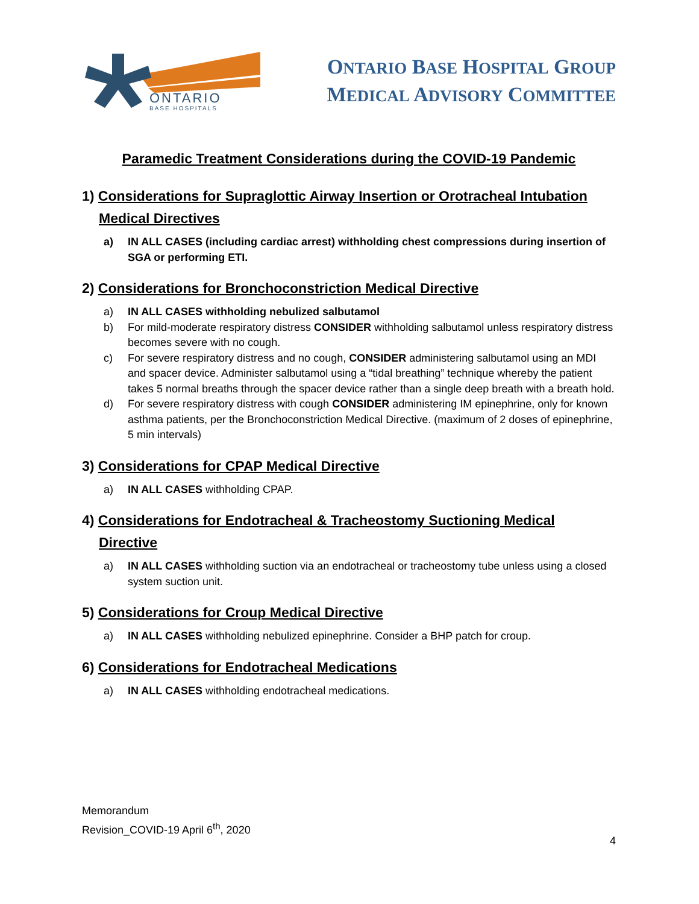ONTARIO
BASE HOSPITALS
ONTARIO BASE HOSPITAL GROUP
MEDICAL ADVISORY COMMITTEE
Paramedic Treatment Considerations during the COVID-19 Pandemic
1) Considerations for Supraglottic Airway Insertion or Orotracheal Intubation
Medical Directives
a) IN ALL CASES (including cardiac arrest) withholding chest compressions during insertion of SGA or performing ETI.
2) Considerations for Bronchoconstriction Medical Directive
a) IN ALL CASES withholding nebulized salbutamol
b) For mild-moderate respiratory distress CONSIDER withholding salbutamol unless respiratory distress becomes severe with no cough.
c) For severe respiratory distress and no cough, CONSIDER administering salbutamol using an MDI and spacer device. Administer salbutamol using a “tidal breathing” technique whereby the patient takes 5 normal breaths through the spacer device rather than a single deep breath with a breath hold.
d) For severe respiratory distress with cough CONSIDER administering IM epinephrine, only for known asthma patients, per the Bronchoconstriction Medical Directive. (maximum of 2 doses of epinephrine, 5 min intervals)
3) Considerations for CPAP Medical Directive
a) IN ALL CASES withholding CPAP.
4) Considerations for Endotracheal & Tracheostomy Suctioning Medical
Directive
a) IN ALL CASES withholding suction via an endotracheal or tracheostomy tube unless using a closed system suction unit.
5) Considerations for Croup Medical Directive
a) IN ALL CASES withholding nebulized epinephrine. Consider a BHP patch for croup.
6) Considerations for Endotracheal Medications
a) IN ALL CASES withholding endotracheal medications.
Memorandum
Revision_COVID-19 April 6<sup>th</sup>, 2020
4